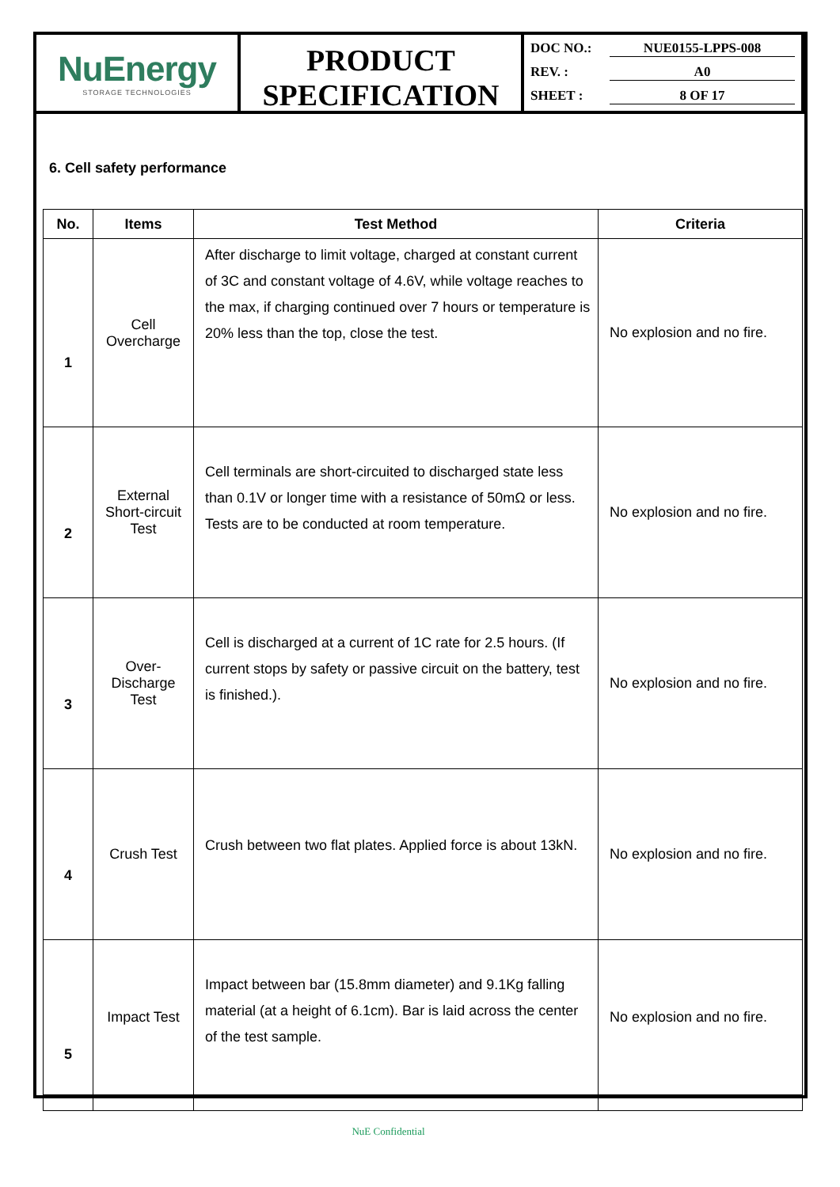NuEnergy
STORAGE TECHNOLOGIES
PRODUCT
SPECIFICATION
DOC NO.: NUE0155-LPPS-008
REV. : A0
SHEET : 8 OF 17
6. Cell safety performance
| No. | Items | Test Method | Criteria |
| --- | --- | --- | --- |
| 1 | Cell Overcharge | After discharge to limit voltage, charged at constant current of 3C and constant voltage of 4.6V, while voltage reaches to the max, if charging continued over 7 hours or temperature is 20% less than the top, close the test. | No explosion and no fire. |
| 2 | External Short-circuit Test | Cell terminals are short-circuited to discharged state less than 0.1V or longer time with a resistance of 50mΩ or less. Tests are to be conducted at room temperature. | No explosion and no fire. |
| 3 | Over- Discharge Test | Cell is discharged at a current of 1C rate for 2.5 hours. (If current stops by safety or passive circuit on the battery, test is finished.). | No explosion and no fire. |
| 4 | Crush Test | Crush between two flat plates. Applied force is about 13kN. | No explosion and no fire. |
| 5 | Impact Test | Impact between bar (15.8mm diameter) and 9.1Kg falling material (at a height of 6.1cm). Bar is laid across the center of the test sample. | No explosion and no fire. |
NuE Confidential